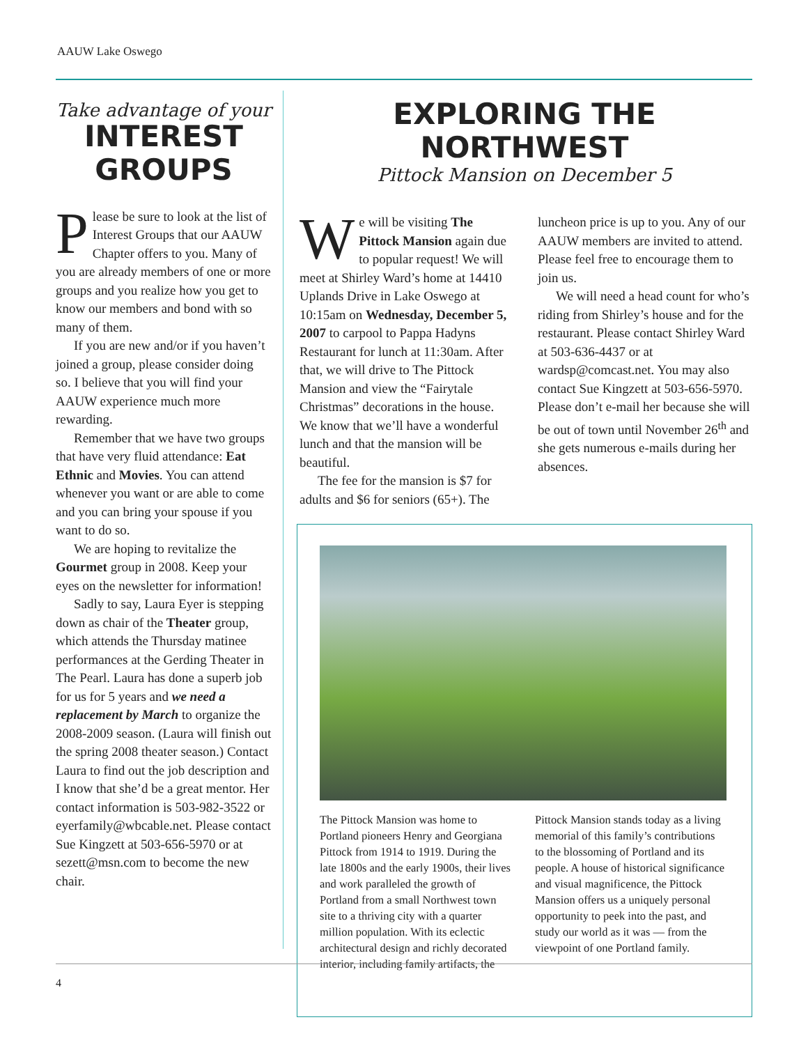AAUW Lake Oswego
Take advantage of your
INTEREST
GROUPS
Please be sure to look at the list of Interest Groups that our AAUW Chapter offers to you. Many of you are already members of one or more groups and you realize how you get to know our members and bond with so many of them.
If you are new and/or if you haven’t joined a group, please consider doing so. I believe that you will find your AAUW experience much more rewarding.
Remember that we have two groups that have very fluid attendance: Eat Ethnic and Movies. You can attend whenever you want or are able to come and you can bring your spouse if you want to do so.
We are hoping to revitalize the Gourmet group in 2008. Keep your eyes on the newsletter for information!
Sadly to say, Laura Eyer is stepping down as chair of the Theater group, which attends the Thursday matinee performances at the Gerding Theater in The Pearl. Laura has done a superb job for us for 5 years and we need a replacement by March to organize the 2008-2009 season. (Laura will finish out the spring 2008 theater season.) Contact Laura to find out the job description and I know that she’d be a great mentor. Her contact information is 503-982-3522 or eyerfamily@wbcable.net. Please contact Sue Kingzett at 503-656-5970 or at sezett@msn.com to become the new chair.
EXPLORING THE NORTHWEST
Pittock Mansion on December 5
We will be visiting The Pittock Mansion again due to popular request! We will meet at Shirley Ward’s home at 14410 Uplands Drive in Lake Oswego at 10:15am on Wednesday, December 5, 2007 to carpool to Pappa Hadyns Restaurant for lunch at 11:30am. After that, we will drive to The Pittock Mansion and view the “Fairytale Christmas” decorations in the house. We know that we’ll have a wonderful lunch and that the mansion will be beautiful.
The fee for the mansion is $7 for adults and $6 for seniors (65+). The luncheon price is up to you. Any of our AAUW members are invited to attend. Please feel free to encourage them to join us.
We will need a head count for who’s riding from Shirley’s house and for the restaurant. Please contact Shirley Ward at 503-636-4437 or at wardsp@comcast.net. You may also contact Sue Kingzett at 503-656-5970. Please don’t e-mail her because she will be out of town until November 26<sup>th</sup> and she gets numerous e-mails during her absences.
The Pittock Mansion was home to Portland pioneers Henry and Georgiana Pittock from 1914 to 1919. During the late 1800s and the early 1900s, their lives and work paralleled the growth of Portland from a small Northwest town site to a thriving city with a quarter million population. With its eclectic architectural design and richly decorated interior, including family artifacts, the Pittock Mansion stands today as a living memorial of this family’s contributions to the blossoming of Portland and its people. A house of historical significance and visual magnificence, the Pittock Mansion offers us a uniquely personal opportunity to peek into the past, and study our world as it was — from the viewpoint of one Portland family.
4